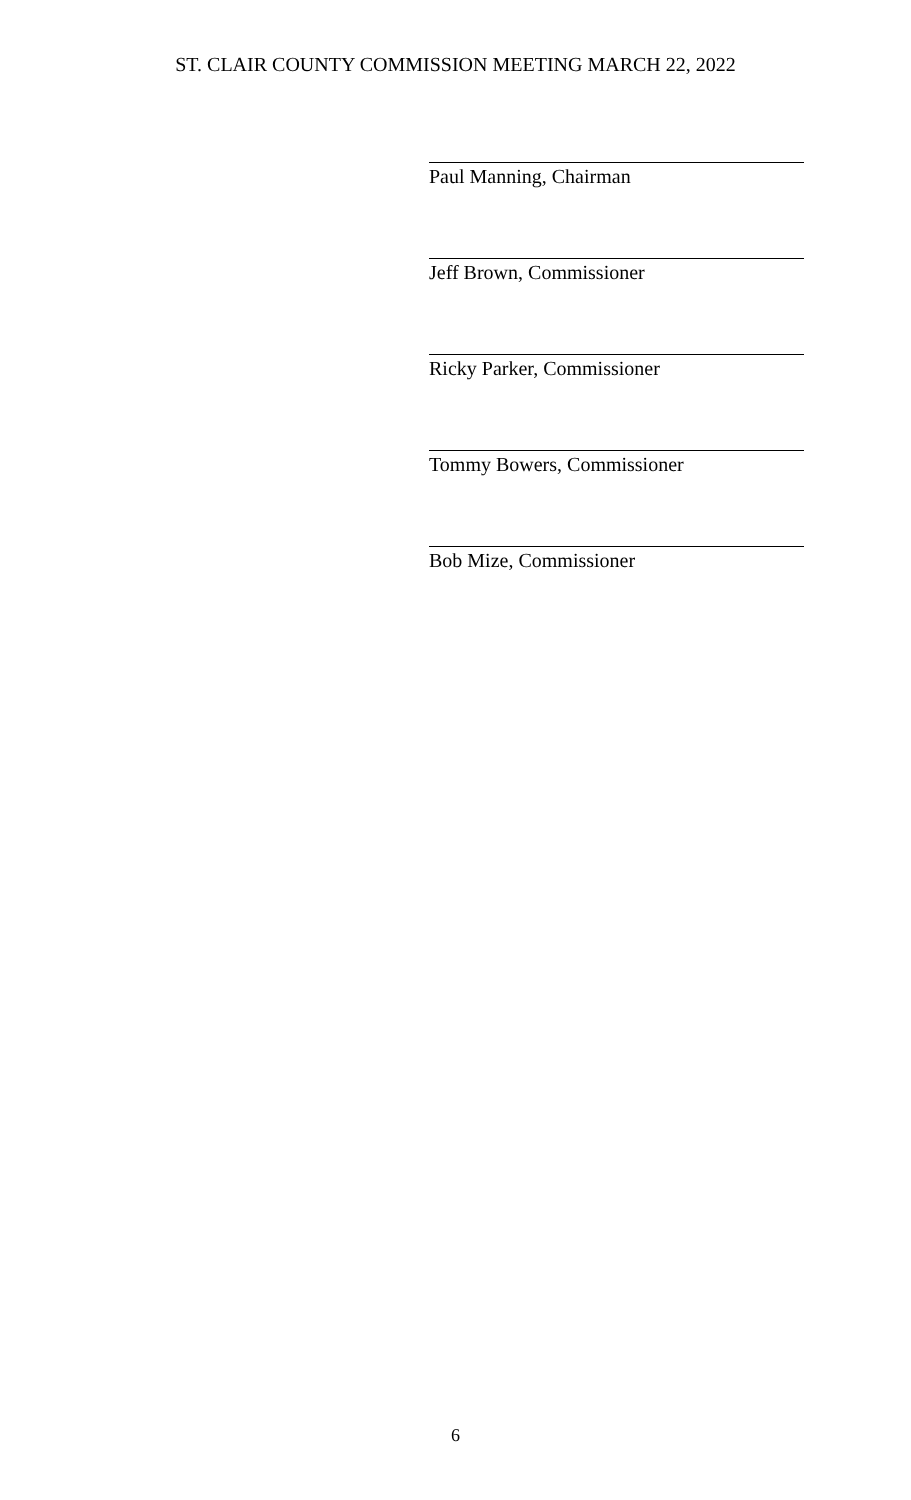ST. CLAIR COUNTY COMMISSION MEETING MARCH 22, 2022
Paul Manning, Chairman
Jeff Brown, Commissioner
Ricky Parker, Commissioner
Tommy Bowers, Commissioner
Bob Mize, Commissioner
6